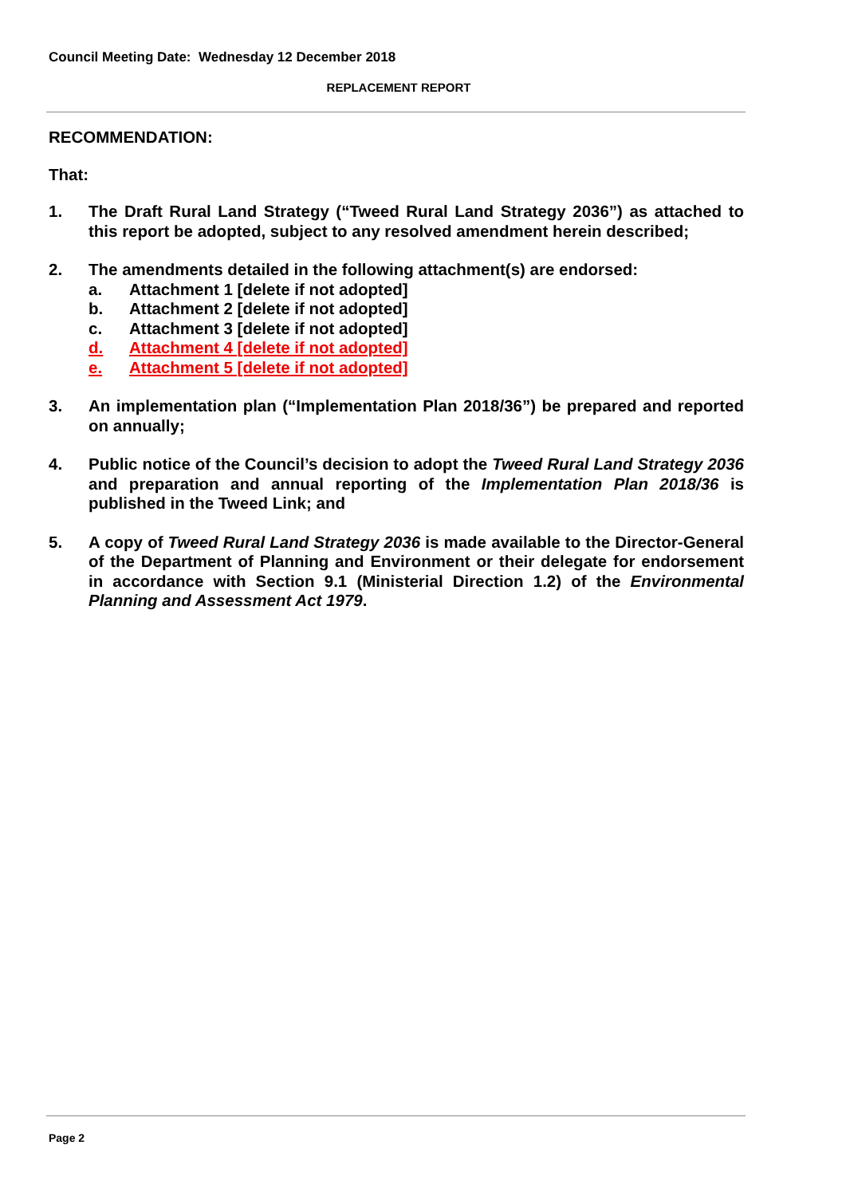Council Meeting Date: Wednesday 12 December 2018
REPLACEMENT REPORT
RECOMMENDATION:
That:
1. The Draft Rural Land Strategy (“Tweed Rural Land Strategy 2036”) as attached to this report be adopted, subject to any resolved amendment herein described;
2. The amendments detailed in the following attachment(s) are endorsed:
a. Attachment 1 [delete if not adopted]
b. Attachment 2 [delete if not adopted]
c. Attachment 3 [delete if not adopted]
d. Attachment 4 [delete if not adopted]
e. Attachment 5 [delete if not adopted]
3. An implementation plan (“Implementation Plan 2018/36”) be prepared and reported on annually;
4. Public notice of the Council’s decision to adopt the Tweed Rural Land Strategy 2036 and preparation and annual reporting of the Implementation Plan 2018/36 is published in the Tweed Link; and
5. A copy of Tweed Rural Land Strategy 2036 is made available to the Director-General of the Department of Planning and Environment or their delegate for endorsement in accordance with Section 9.1 (Ministerial Direction 1.2) of the Environmental Planning and Assessment Act 1979.
Page 2